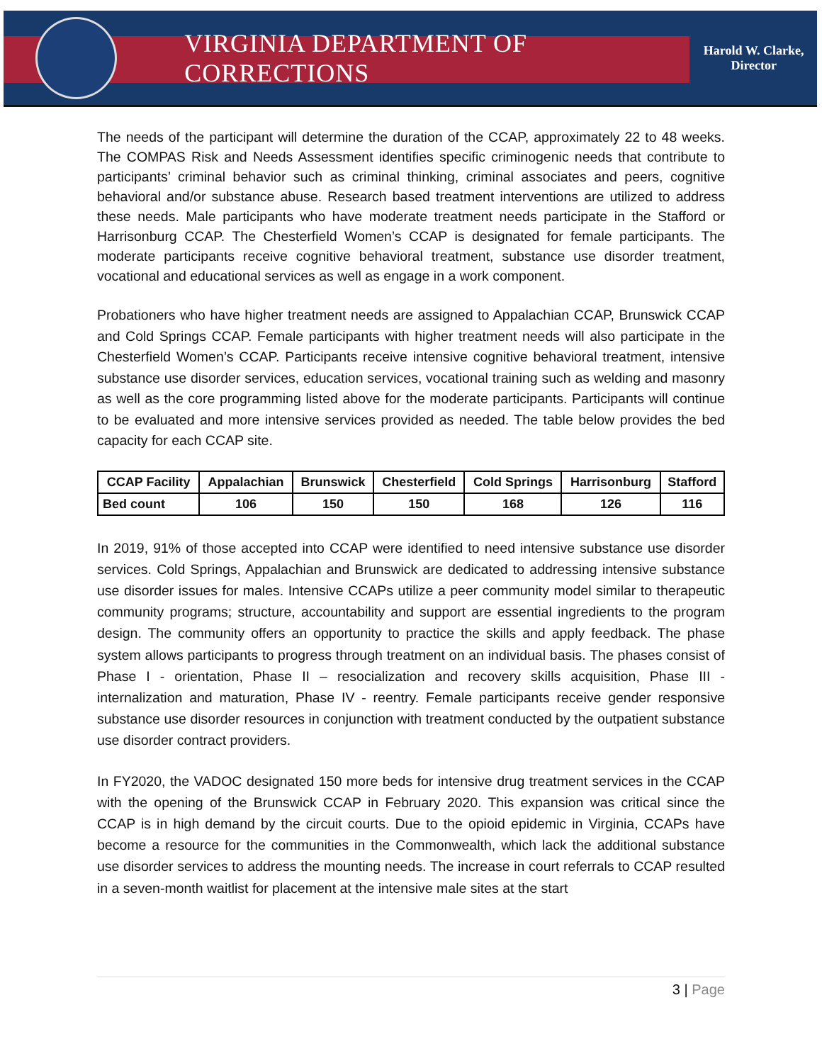VIRGINIA DEPARTMENT OF CORRECTIONS
Harold W. Clarke,
Director
The needs of the participant will determine the duration of the CCAP, approximately 22 to 48 weeks. The COMPAS Risk and Needs Assessment identifies specific criminogenic needs that contribute to participants’ criminal behavior such as criminal thinking, criminal associates and peers, cognitive behavioral and/or substance abuse. Research based treatment interventions are utilized to address these needs. Male participants who have moderate treatment needs participate in the Stafford or Harrisonburg CCAP. The Chesterfield Women’s CCAP is designated for female participants. The moderate participants receive cognitive behavioral treatment, substance use disorder treatment, vocational and educational services as well as engage in a work component.
Probationers who have higher treatment needs are assigned to Appalachian CCAP, Brunswick CCAP and Cold Springs CCAP. Female participants with higher treatment needs will also participate in the Chesterfield Women’s CCAP. Participants receive intensive cognitive behavioral treatment, intensive substance use disorder services, education services, vocational training such as welding and masonry as well as the core programming listed above for the moderate participants. Participants will continue to be evaluated and more intensive services provided as needed. The table below provides the bed capacity for each CCAP site.
| CCAP Facility | Appalachian | Brunswick | Chesterfield | Cold Springs | Harrisonburg | Stafford |
| --- | --- | --- | --- | --- | --- | --- |
| Bed count | 106 | 150 | 150 | 168 | 126 | 116 |
In 2019, 91% of those accepted into CCAP were identified to need intensive substance use disorder services. Cold Springs, Appalachian and Brunswick are dedicated to addressing intensive substance use disorder issues for males. Intensive CCAPs utilize a peer community model similar to therapeutic community programs; structure, accountability and support are essential ingredients to the program design. The community offers an opportunity to practice the skills and apply feedback. The phase system allows participants to progress through treatment on an individual basis. The phases consist of Phase I - orientation, Phase II – resocialization and recovery skills acquisition, Phase III - internalization and maturation, Phase IV - reentry. Female participants receive gender responsive substance use disorder resources in conjunction with treatment conducted by the outpatient substance use disorder contract providers.
In FY2020, the VADOC designated 150 more beds for intensive drug treatment services in the CCAP with the opening of the Brunswick CCAP in February 2020. This expansion was critical since the CCAP is in high demand by the circuit courts. Due to the opioid epidemic in Virginia, CCAPs have become a resource for the communities in the Commonwealth, which lack the additional substance use disorder services to address the mounting needs. The increase in court referrals to CCAP resulted in a seven-month waitlist for placement at the intensive male sites at the start
3 | Page